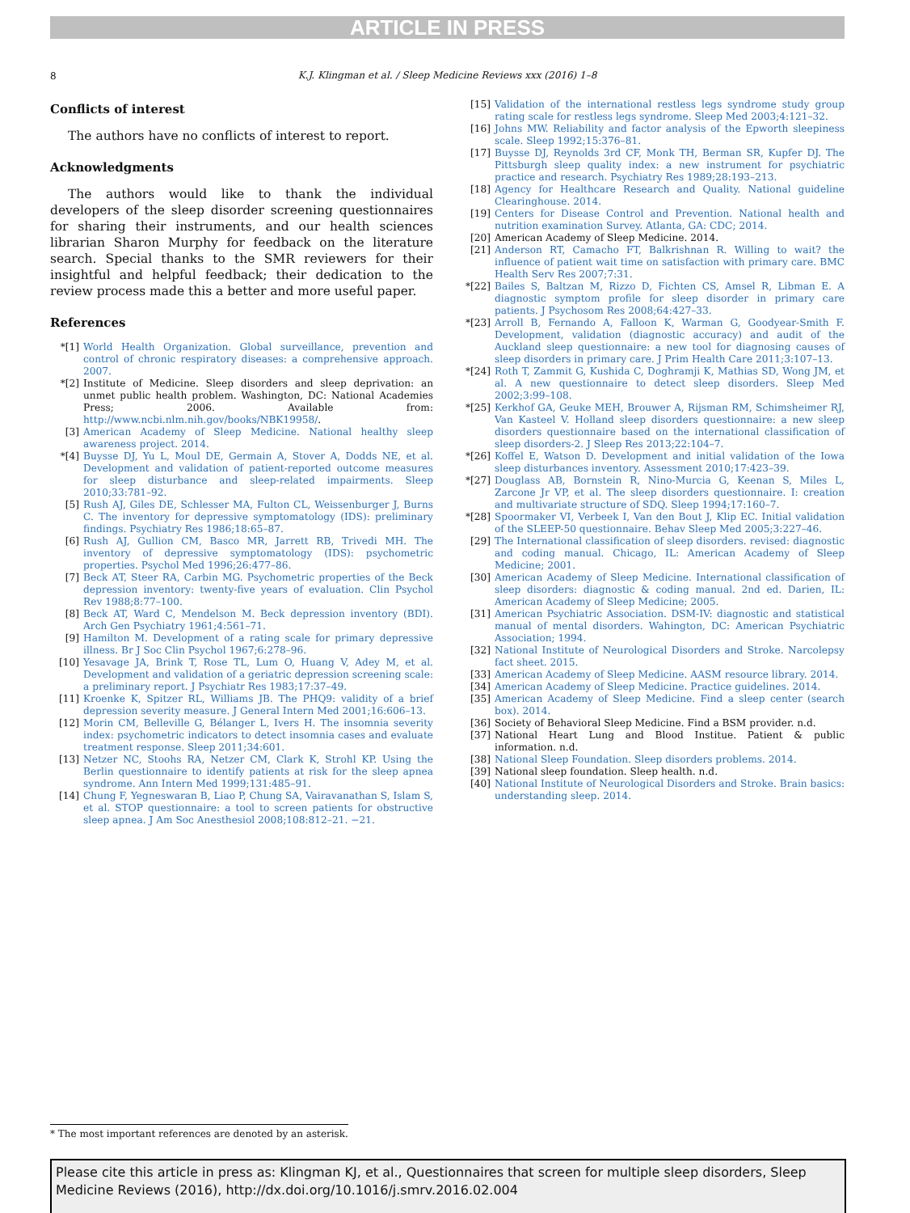ARTICLE IN PRESS
8
K.J. Klingman et al. / Sleep Medicine Reviews xxx (2016) 1–8
Conflicts of interest
The authors have no conflicts of interest to report.
Acknowledgments
The authors would like to thank the individual developers of the sleep disorder screening questionnaires for sharing their instruments, and our health sciences librarian Sharon Murphy for feedback on the literature search. Special thanks to the SMR reviewers for their insightful and helpful feedback; their dedication to the review process made this a better and more useful paper.
References
*[1] World Health Organization. Global surveillance, prevention and control of chronic respiratory diseases: a comprehensive approach. 2007.
*[2] Institute of Medicine. Sleep disorders and sleep deprivation: an unmet public health problem. Washington, DC: National Academies Press; 2006. Available from: http://www.ncbi.nlm.nih.gov/books/NBK19958/.
[3] American Academy of Sleep Medicine. National healthy sleep awareness project. 2014.
*[4] Buysse DJ, Yu L, Moul DE, Germain A, Stover A, Dodds NE, et al. Development and validation of patient-reported outcome measures for sleep disturbance and sleep-related impairments. Sleep 2010;33:781–92.
[5] Rush AJ, Giles DE, Schlesser MA, Fulton CL, Weissenburger J, Burns C. The inventory for depressive symptomatology (IDS): preliminary findings. Psychiatry Res 1986;18:65–87.
[6] Rush AJ, Gullion CM, Basco MR, Jarrett RB, Trivedi MH. The inventory of depressive symptomatology (IDS): psychometric properties. Psychol Med 1996;26:477–86.
[7] Beck AT, Steer RA, Carbin MG. Psychometric properties of the Beck depression inventory: twenty-five years of evaluation. Clin Psychol Rev 1988;8:77–100.
[8] Beck AT, Ward C, Mendelson M. Beck depression inventory (BDI). Arch Gen Psychiatry 1961;4:561–71.
[9] Hamilton M. Development of a rating scale for primary depressive illness. Br J Soc Clin Psychol 1967;6:278–96.
[10] Yesavage JA, Brink T, Rose TL, Lum O, Huang V, Adey M, et al. Development and validation of a geriatric depression screening scale: a preliminary report. J Psychiatr Res 1983;17:37–49.
[11] Kroenke K, Spitzer RL, Williams JB. The PHQ9: validity of a brief depression severity measure. J General Intern Med 2001;16:606–13.
[12] Morin CM, Belleville G, Bélanger L, Ivers H. The insomnia severity index: psychometric indicators to detect insomnia cases and evaluate treatment response. Sleep 2011;34:601.
[13] Netzer NC, Stoohs RA, Netzer CM, Clark K, Strohl KP. Using the Berlin questionnaire to identify patients at risk for the sleep apnea syndrome. Ann Intern Med 1999;131:485–91.
[14] Chung F, Yegneswaran B, Liao P, Chung SA, Vairavanathan S, Islam S, et al. STOP questionnaire: a tool to screen patients for obstructive sleep apnea. J Am Soc Anesthesiol 2008;108:812–21. −21.
[15] Validation of the international restless legs syndrome study group rating scale for restless legs syndrome. Sleep Med 2003;4:121–32.
[16] Johns MW. Reliability and factor analysis of the Epworth sleepiness scale. Sleep 1992;15:376–81.
[17] Buysse DJ, Reynolds 3rd CF, Monk TH, Berman SR, Kupfer DJ. The Pittsburgh sleep quality index: a new instrument for psychiatric practice and research. Psychiatry Res 1989;28:193–213.
[18] Agency for Healthcare Research and Quality. National guideline Clearinghouse. 2014.
[19] Centers for Disease Control and Prevention. National health and nutrition examination Survey. Atlanta, GA: CDC; 2014.
[20] American Academy of Sleep Medicine. 2014.
[21] Anderson RT, Camacho FT, Balkrishnan R. Willing to wait? the influence of patient wait time on satisfaction with primary care. BMC Health Serv Res 2007;7:31.
*[22] Bailes S, Baltzan M, Rizzo D, Fichten CS, Amsel R, Libman E. A diagnostic symptom profile for sleep disorder in primary care patients. J Psychosom Res 2008;64:427–33.
*[23] Arroll B, Fernando A, Falloon K, Warman G, Goodyear-Smith F. Development, validation (diagnostic accuracy) and audit of the Auckland sleep questionnaire: a new tool for diagnosing causes of sleep disorders in primary care. J Prim Health Care 2011;3:107–13.
*[24] Roth T, Zammit G, Kushida C, Doghramji K, Mathias SD, Wong JM, et al. A new questionnaire to detect sleep disorders. Sleep Med 2002;3:99–108.
*[25] Kerkhof GA, Geuke MEH, Brouwer A, Rijsman RM, Schimsheimer RJ, Van Kasteel V. Holland sleep disorders questionnaire: a new sleep disorders questionnaire based on the international classification of sleep disorders-2. J Sleep Res 2013;22:104–7.
*[26] Koffel E, Watson D. Development and initial validation of the Iowa sleep disturbances inventory. Assessment 2010;17:423–39.
*[27] Douglass AB, Bornstein R, Nino-Murcia G, Keenan S, Miles L, Zarcone Jr VP, et al. The sleep disorders questionnaire. I: creation and multivariate structure of SDQ. Sleep 1994;17:160–7.
*[28] Spoormaker VI, Verbeek I, Van den Bout J, Klip EC. Initial validation of the SLEEP-50 questionnaire. Behav Sleep Med 2005;3:227–46.
[29] The International classification of sleep disorders. revised: diagnostic and coding manual. Chicago, IL: American Academy of Sleep Medicine; 2001.
[30] American Academy of Sleep Medicine. International classification of sleep disorders: diagnostic & coding manual. 2nd ed. Darien, IL: American Academy of Sleep Medicine; 2005.
[31] American Psychiatric Association. DSM-IV: diagnostic and statistical manual of mental disorders. Wahington, DC: American Psychiatric Association; 1994.
[32] National Institute of Neurological Disorders and Stroke. Narcolepsy fact sheet. 2015.
[33] American Academy of Sleep Medicine. AASM resource library. 2014.
[34] American Academy of Sleep Medicine. Practice guidelines. 2014.
[35] American Academy of Sleep Medicine. Find a sleep center (search box). 2014.
[36] Society of Behavioral Sleep Medicine. Find a BSM provider. n.d.
[37] National Heart Lung and Blood Institue. Patient & public information. n.d.
[38] National Sleep Foundation. Sleep disorders problems. 2014.
[39] National sleep foundation. Sleep health. n.d.
[40] National Institute of Neurological Disorders and Stroke. Brain basics: understanding sleep. 2014.
* The most important references are denoted by an asterisk.
Please cite this article in press as: Klingman KJ, et al., Questionnaires that screen for multiple sleep disorders, Sleep Medicine Reviews (2016), http://dx.doi.org/10.1016/j.smrv.2016.02.004